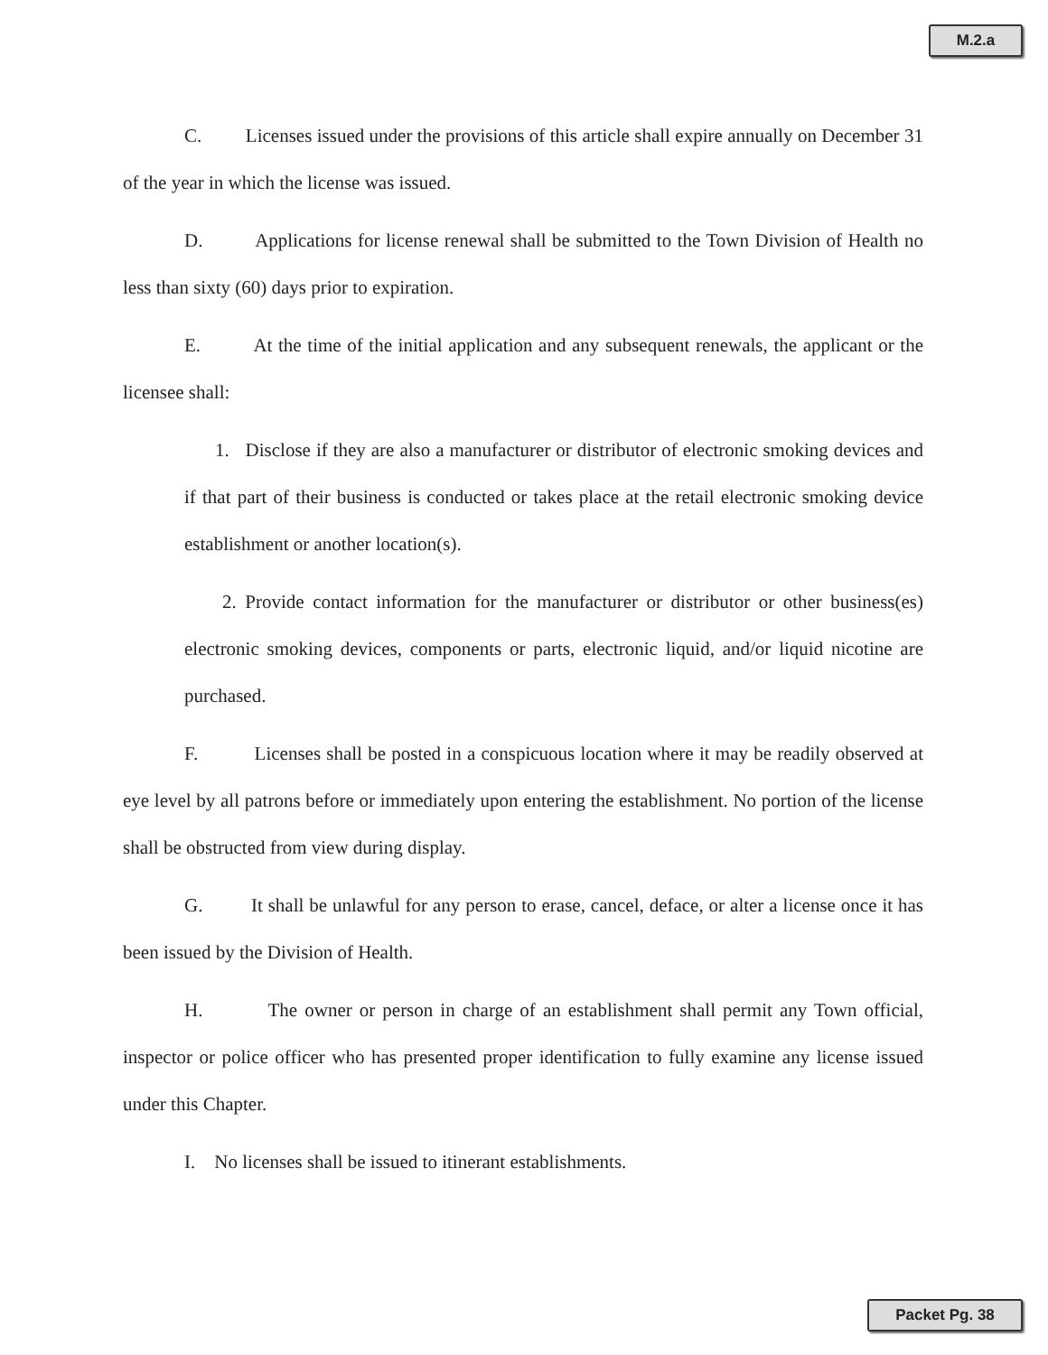M.2.a
C. Licenses issued under the provisions of this article shall expire annually on December 31 of the year in which the license was issued.
D. Applications for license renewal shall be submitted to the Town Division of Health no less than sixty (60) days prior to expiration.
E. At the time of the initial application and any subsequent renewals, the applicant or the licensee shall:
1. Disclose if they are also a manufacturer or distributor of electronic smoking devices and if that part of their business is conducted or takes place at the retail electronic smoking device establishment or another location(s).
2. Provide contact information for the manufacturer or distributor or other business(es) electronic smoking devices, components or parts, electronic liquid, and/or liquid nicotine are purchased.
F. Licenses shall be posted in a conspicuous location where it may be readily observed at eye level by all patrons before or immediately upon entering the establishment. No portion of the license shall be obstructed from view during display.
G. It shall be unlawful for any person to erase, cancel, deface, or alter a license once it has been issued by the Division of Health.
H. The owner or person in charge of an establishment shall permit any Town official, inspector or police officer who has presented proper identification to fully examine any license issued under this Chapter.
I. No licenses shall be issued to itinerant establishments.
Packet Pg. 38